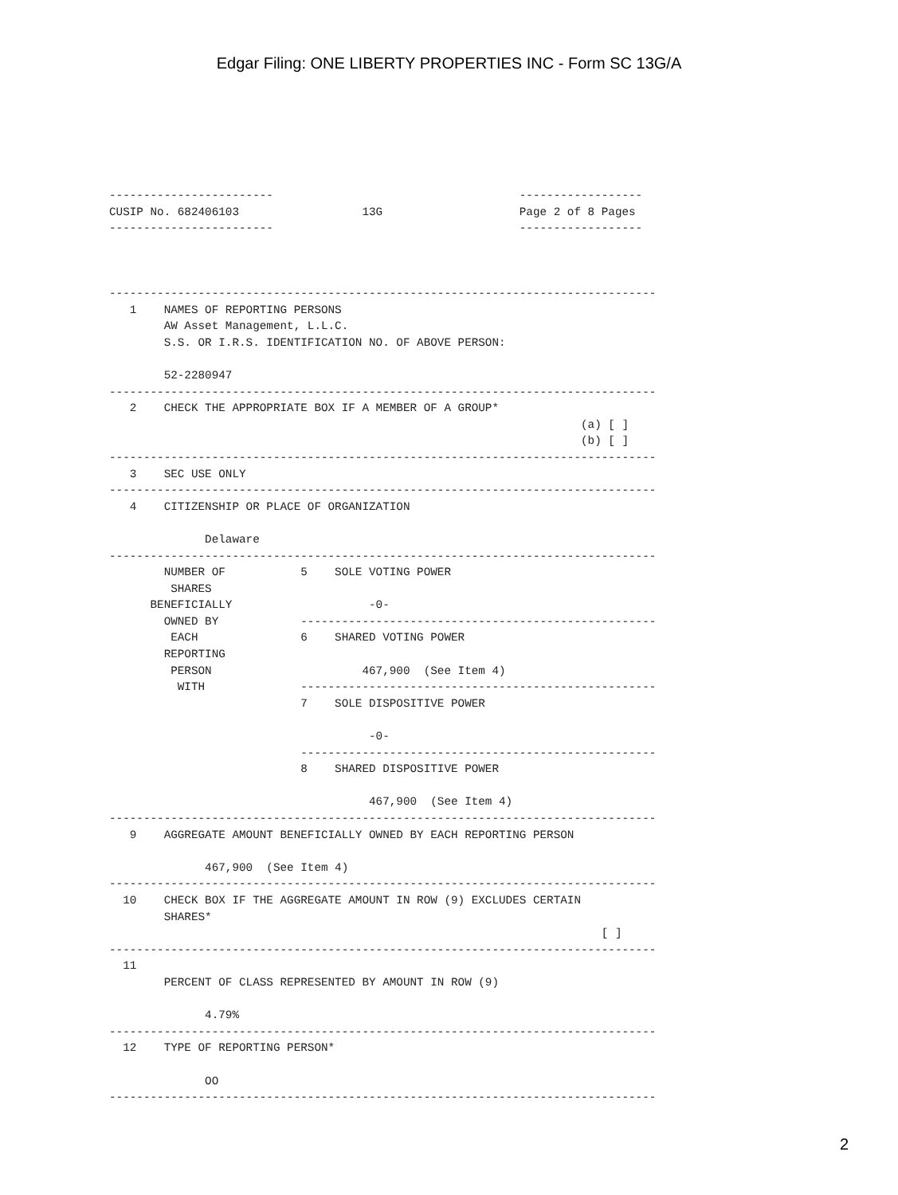Edgar Filing: ONE LIBERTY PROPERTIES INC - Form SC 13G/A
------------------------                                    ------------------
CUSIP No. 682406103                  13G                    Page 2 of 8 Pages
------------------------                                    ------------------
--------------------------------------------------------------------------------
   1    NAMES OF REPORTING PERSONS
        AW Asset Management, L.L.C.
        S.S. OR I.R.S. IDENTIFICATION NO. OF ABOVE PERSON:

        52-2280947
--------------------------------------------------------------------------------
   2    CHECK THE APPROPRIATE BOX IF A MEMBER OF A GROUP*
                                                                     (a) [ ]
                                                                     (b) [ ]
--------------------------------------------------------------------------------
   3    SEC USE ONLY
--------------------------------------------------------------------------------
   4    CITIZENSHIP OR PLACE OF ORGANIZATION

              Delaware
--------------------------------------------------------------------------------
        NUMBER OF           5    SOLE VOTING POWER
         SHARES
      BENEFICIALLY                    -0-
        OWNED BY            ----------------------------------------------------
         EACH               6    SHARED VOTING POWER
        REPORTING
         PERSON                      467,900  (See Item 4)
          WITH              ----------------------------------------------------
                            7    SOLE DISPOSITIVE POWER

                                      -0-
                            ----------------------------------------------------
                            8    SHARED DISPOSITIVE POWER

                                      467,900  (See Item 4)
--------------------------------------------------------------------------------
   9    AGGREGATE AMOUNT BENEFICIALLY OWNED BY EACH REPORTING PERSON

              467,900  (See Item 4)
--------------------------------------------------------------------------------
  10    CHECK BOX IF THE AGGREGATE AMOUNT IN ROW (9) EXCLUDES CERTAIN
        SHARES*
                                                                        [ ]
--------------------------------------------------------------------------------
  11
        PERCENT OF CLASS REPRESENTED BY AMOUNT IN ROW (9)

              4.79%
--------------------------------------------------------------------------------
  12    TYPE OF REPORTING PERSON*

              OO
--------------------------------------------------------------------------------
2